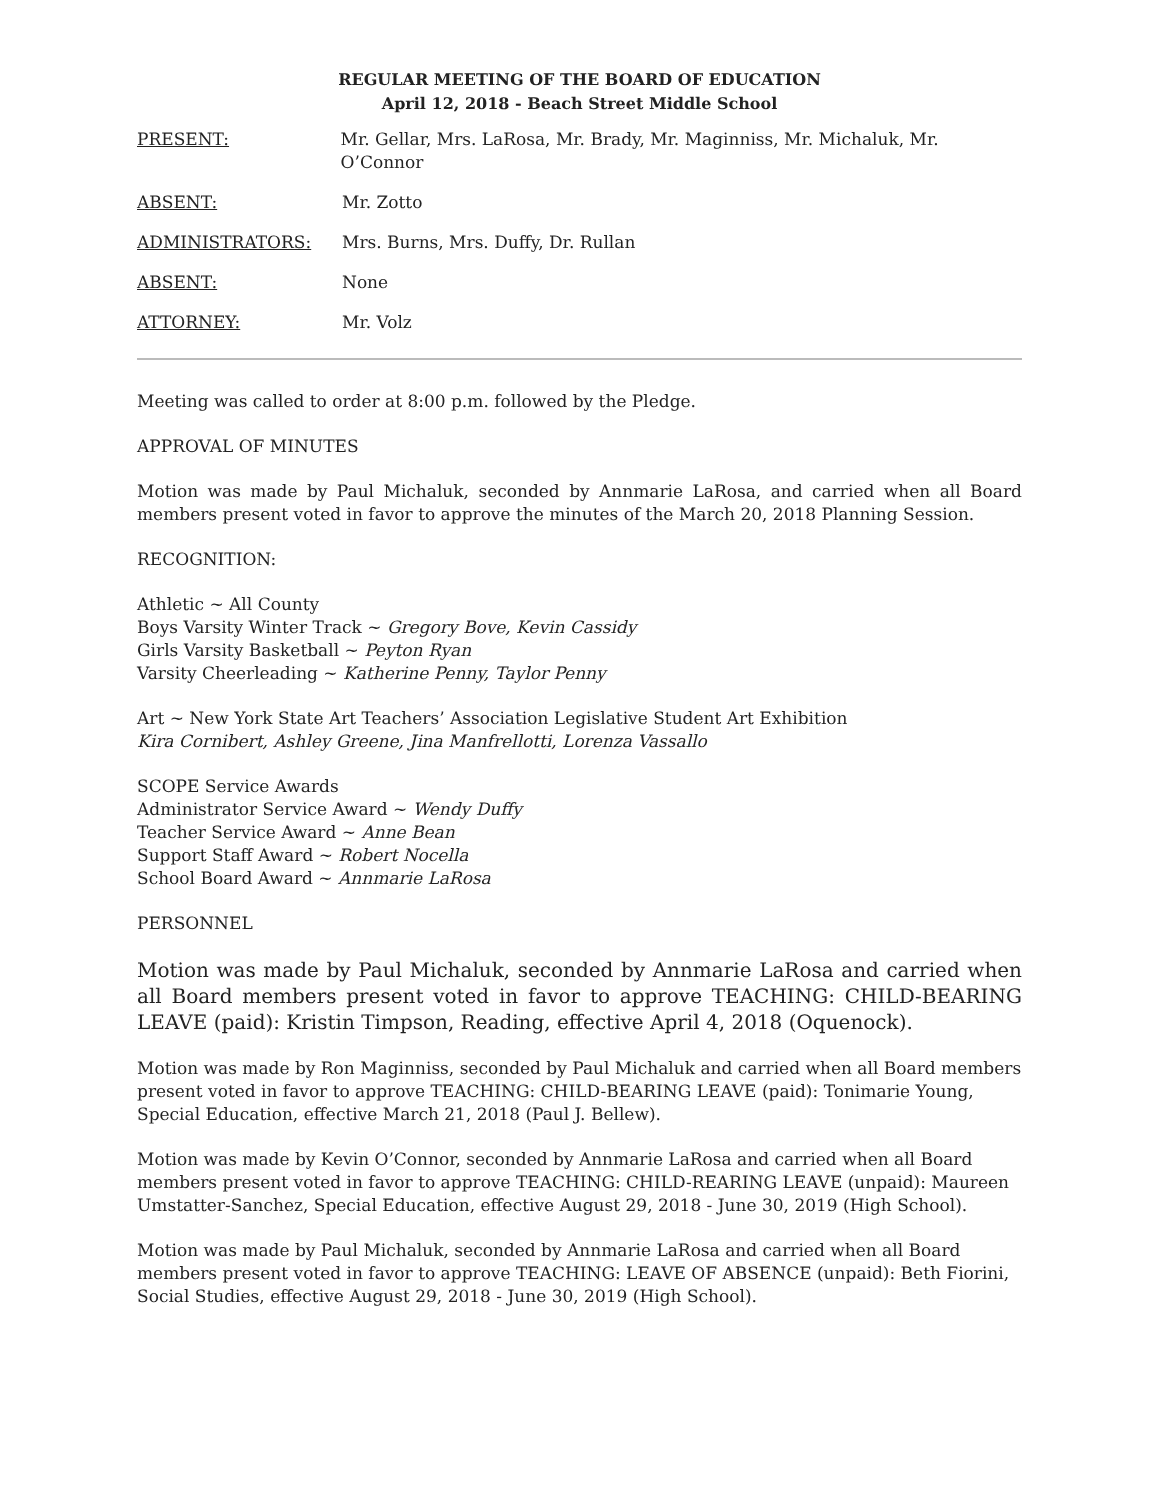REGULAR MEETING OF THE BOARD OF EDUCATION
April 12, 2018 - Beach Street Middle School
PRESENT: Mr. Gellar, Mrs. LaRosa, Mr. Brady, Mr. Maginniss, Mr. Michaluk, Mr. O’Connor
ABSENT: Mr. Zotto
ADMINISTRATORS: Mrs. Burns, Mrs. Duffy, Dr. Rullan
ABSENT: None
ATTORNEY: Mr. Volz
Meeting was called to order at 8:00 p.m. followed by the Pledge.
APPROVAL OF MINUTES
Motion was made by Paul Michaluk, seconded by Annmarie LaRosa, and carried when all Board members present voted in favor to approve the minutes of the March 20, 2018 Planning Session.
RECOGNITION:
Athletic ~ All County
Boys Varsity Winter Track ~ Gregory Bove, Kevin Cassidy
Girls Varsity Basketball ~ Peyton Ryan
Varsity Cheerleading ~ Katherine Penny, Taylor Penny
Art ~ New York State Art Teachers’ Association Legislative Student Art Exhibition
Kira Cornibert, Ashley Greene, Jina Manfrellotti, Lorenza Vassallo
SCOPE Service Awards
Administrator Service Award ~ Wendy Duffy
Teacher Service Award ~ Anne Bean
Support Staff Award ~ Robert Nocella
School Board Award ~ Annmarie LaRosa
PERSONNEL
Motion was made by Paul Michaluk, seconded by Annmarie LaRosa and carried when all Board members present voted in favor to approve TEACHING: CHILD-BEARING LEAVE (paid): Kristin Timpson, Reading, effective April 4, 2018 (Oquenock).
Motion was made by Ron Maginniss, seconded by Paul Michaluk and carried when all Board members present voted in favor to approve TEACHING: CHILD-BEARING LEAVE (paid): Tonimarie Young, Special Education, effective March 21, 2018 (Paul J. Bellew).
Motion was made by Kevin O’Connor, seconded by Annmarie LaRosa and carried when all Board members present voted in favor to approve TEACHING: CHILD-REARING LEAVE (unpaid): Maureen Umstatter-Sanchez, Special Education, effective August 29, 2018 - June 30, 2019 (High School).
Motion was made by Paul Michaluk, seconded by Annmarie LaRosa and carried when all Board members present voted in favor to approve TEACHING: LEAVE OF ABSENCE (unpaid): Beth Fiorini, Social Studies, effective August 29, 2018 - June 30, 2019 (High School).